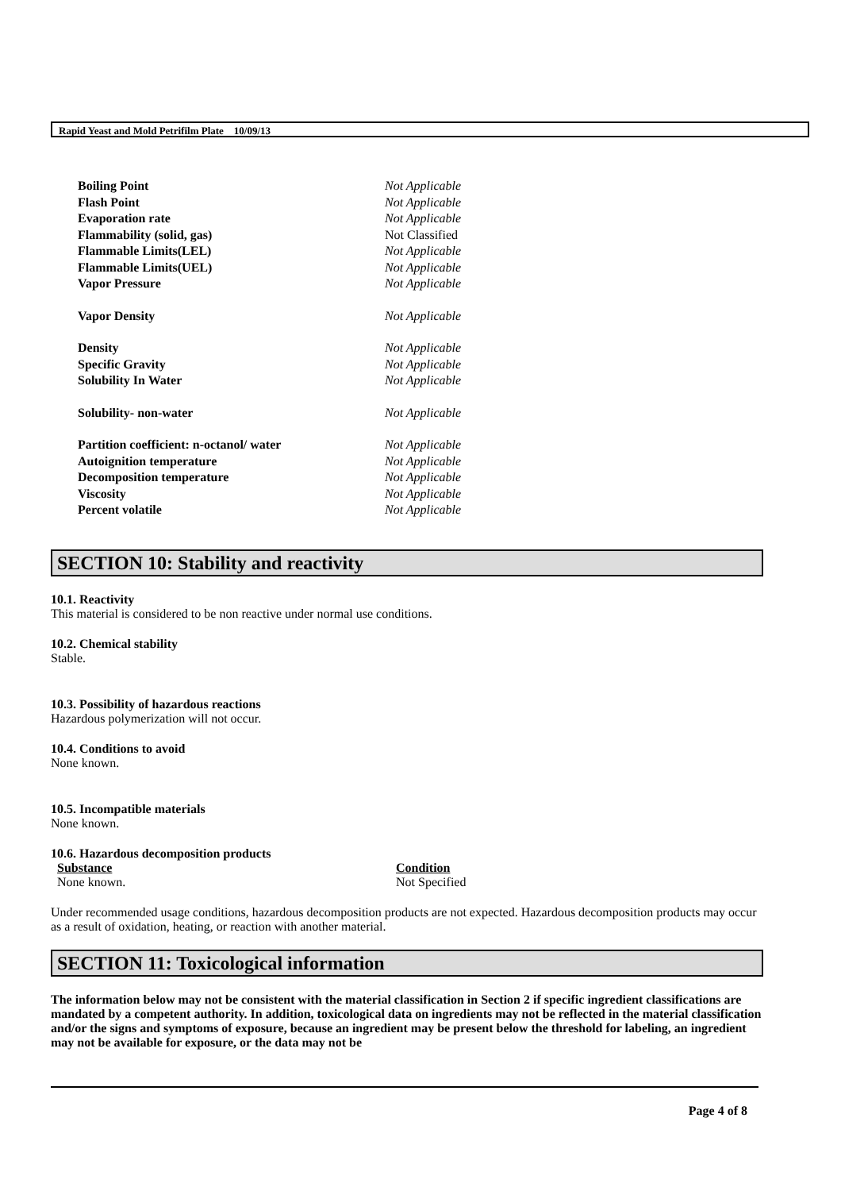Rapid Yeast and Mold Petrifilm Plate 10/09/13
| Boiling Point | Not Applicable |
| Flash Point | Not Applicable |
| Evaporation rate | Not Applicable |
| Flammability (solid, gas) | Not Classified |
| Flammable Limits(LEL) | Not Applicable |
| Flammable Limits(UEL) | Not Applicable |
| Vapor Pressure | Not Applicable |
| Vapor Density | Not Applicable |
| Density | Not Applicable |
| Specific Gravity | Not Applicable |
| Solubility In Water | Not Applicable |
| Solubility- non-water | Not Applicable |
| Partition coefficient: n-octanol/ water | Not Applicable |
| Autoignition temperature | Not Applicable |
| Decomposition temperature | Not Applicable |
| Viscosity | Not Applicable |
| Percent volatile | Not Applicable |
SECTION 10: Stability and reactivity
10.1. Reactivity
This material is considered to be non reactive under normal use conditions.
10.2. Chemical stability
Stable.
10.3. Possibility of hazardous reactions
Hazardous polymerization will not occur.
10.4. Conditions to avoid
None known.
10.5. Incompatible materials
None known.
10.6. Hazardous decomposition products
| Substance | Condition |
| None known. | Not Specified |
Under recommended usage conditions, hazardous decomposition products are not expected. Hazardous decomposition products may occur as a result of oxidation, heating, or reaction with another material.
SECTION 11: Toxicological information
The information below may not be consistent with the material classification in Section 2 if specific ingredient classifications are mandated by a competent authority. In addition, toxicological data on ingredients may not be reflected in the material classification and/or the signs and symptoms of exposure, because an ingredient may be present below the threshold for labeling, an ingredient may not be available for exposure, or the data may not be
Page 4 of 8